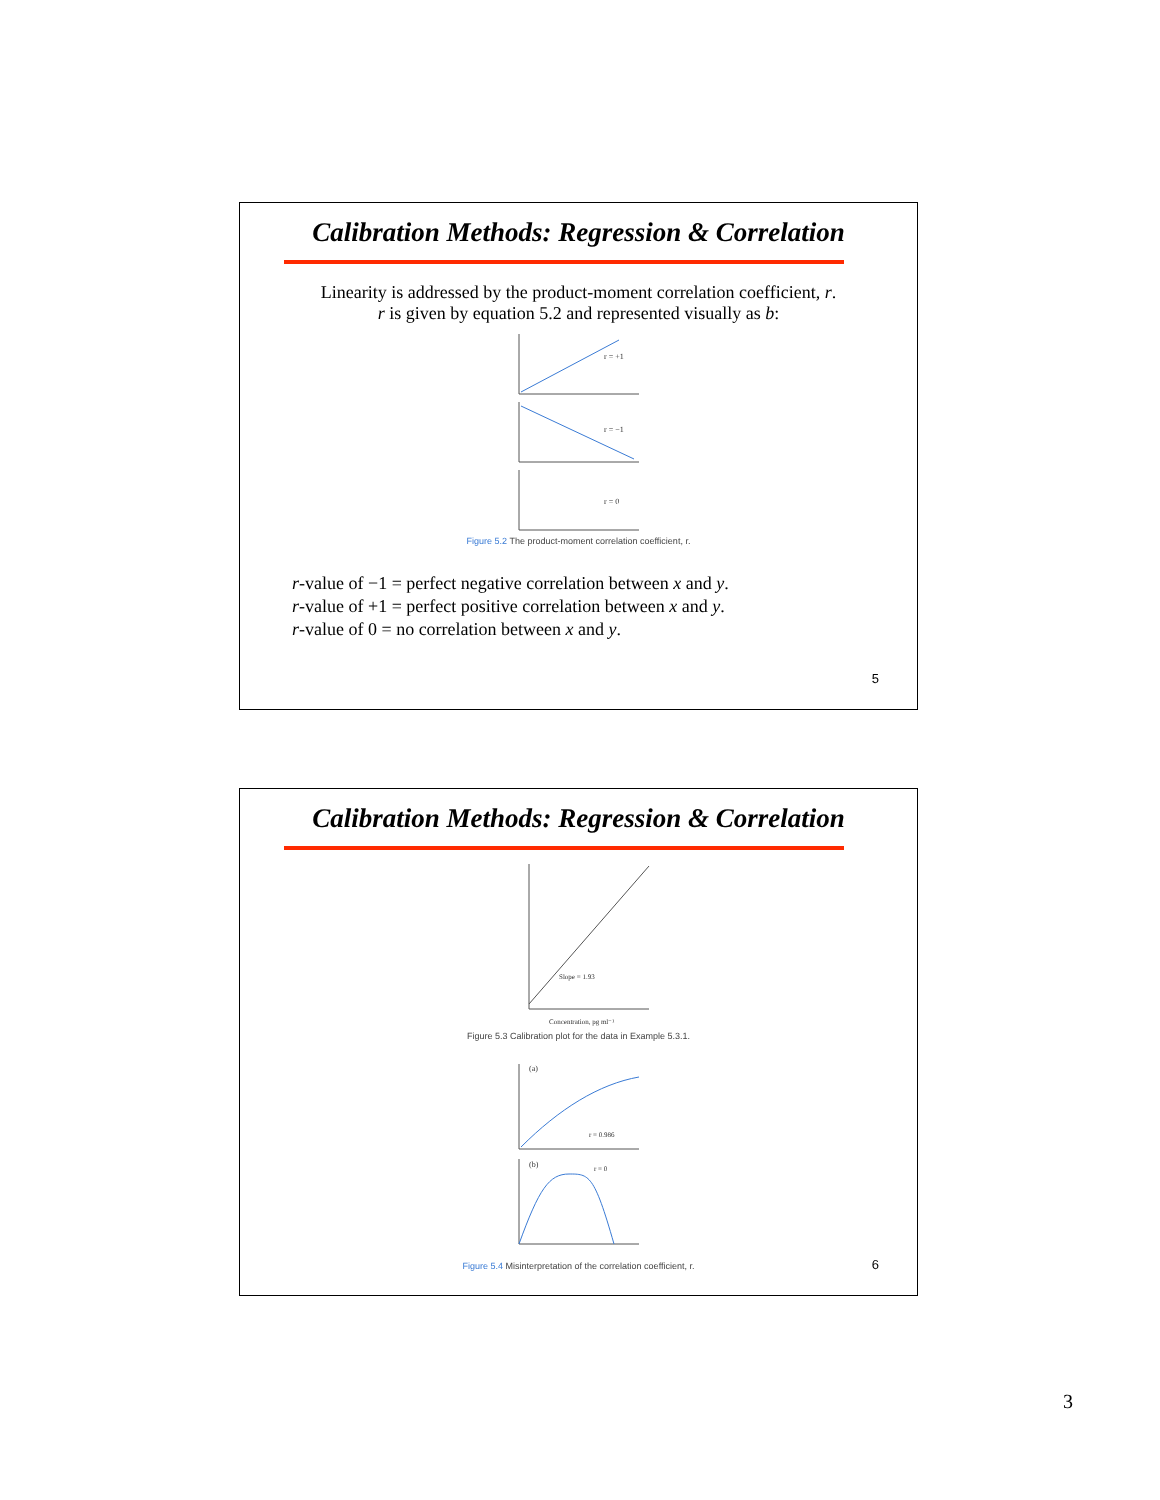Calibration Methods: Regression & Correlation
Linearity is addressed by the product-moment correlation coefficient, r.
r is given by equation 5.2 and represented visually as b:
r = +1
r = −1
r = 0
Figure 5.2 The product-moment correlation coefficient, r.
r-value of −1 = perfect negative correlation between x and y.
r-value of +1 = perfect positive correlation between x and y.
r-value of 0 = no correlation between x and y.
5
Calibration Methods: Regression & Correlation
Slope = 1.93
Concentration, pg ml⁻¹
Figure 5.3 Calibration plot for the data in Example 5.3.1.
(a)
r = 0.986
(b)
r = 0
Figure 5.4 Misinterpretation of the correlation coefficient, r.
6
3